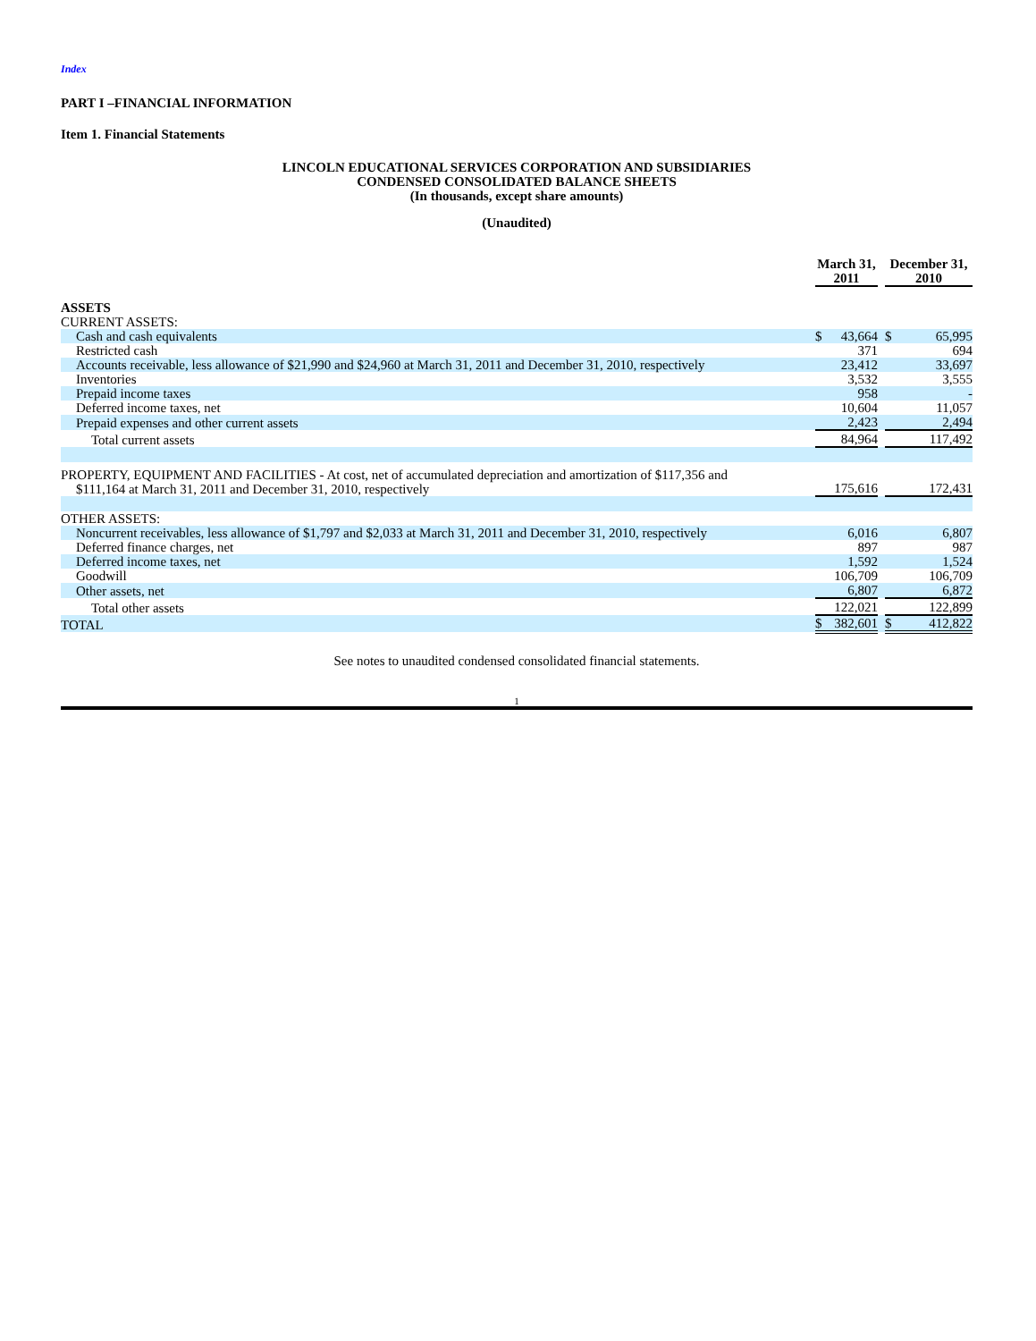Index
PART I –FINANCIAL INFORMATION
Item 1. Financial Statements
LINCOLN EDUCATIONAL SERVICES CORPORATION AND SUBSIDIARIES
CONDENSED CONSOLIDATED BALANCE SHEETS
(In thousands, except share amounts)
(Unaudited)
| | March 31, 2011 | | | December 31, 2010 | |
| ASSETS | | | | | |
| CURRENT ASSETS: | | | | | |
| Cash and cash equivalents | $ | 43,664 | | $ | 65,995 |
| Restricted cash | | 371 | | | 694 |
| Accounts receivable, less allowance of $21,990 and $24,960 at March 31, 2011 and December 31, 2010, respectively | | 23,412 | | | 33,697 |
| Inventories | | 3,532 | | | 3,555 |
| Prepaid income taxes | | 958 | | | - |
| Deferred income taxes, net | | 10,604 | | | 11,057 |
| Prepaid expenses and other current assets | | 2,423 | | | 2,494 |
| Total current assets | | 84,964 | | | 117,492 |
| PROPERTY, EQUIPMENT AND FACILITIES - At cost, net of accumulated depreciation and amortization of $117,356 and $111,164 at March 31, 2011 and December 31, 2010, respectively | | 175,616 | | | 172,431 |
| OTHER ASSETS: | | | | | |
| Noncurrent receivables, less allowance of $1,797 and $2,033 at March 31, 2011 and December 31, 2010, respectively | | 6,016 | | | 6,807 |
| Deferred finance charges, net | | 897 | | | 987 |
| Deferred income taxes, net | | 1,592 | | | 1,524 |
| Goodwill | | 106,709 | | | 106,709 |
| Other assets, net | | 6,807 | | | 6,872 |
| Total other assets | | 122,021 | | | 122,899 |
| TOTAL | $ | 382,601 | | $ | 412,822 |
See notes to unaudited condensed consolidated financial statements.
1